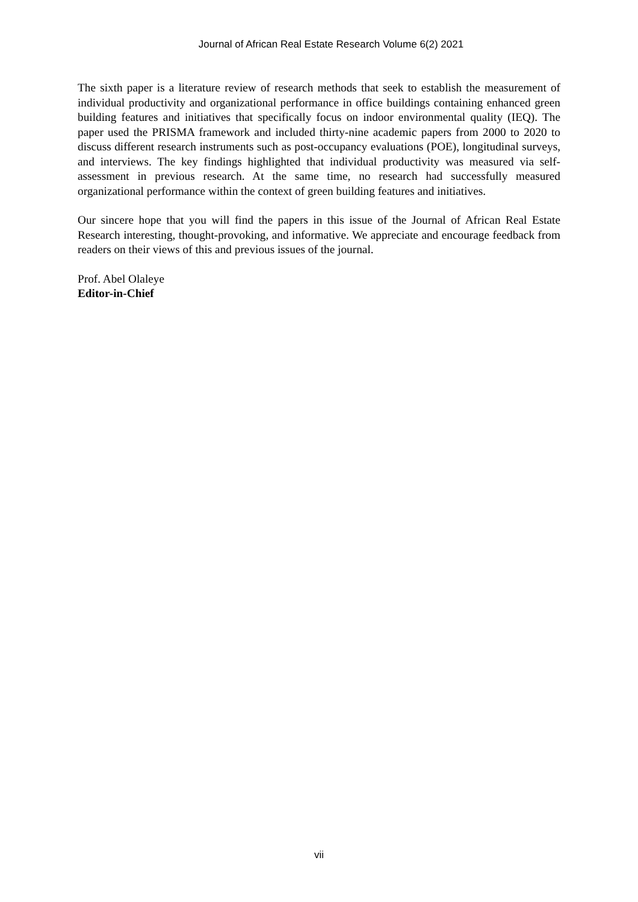Journal of African Real Estate Research Volume 6(2) 2021
The sixth paper is a literature review of research methods that seek to establish the measurement of individual productivity and organizational performance in office buildings containing enhanced green building features and initiatives that specifically focus on indoor environmental quality (IEQ). The paper used the PRISMA framework and included thirty-nine academic papers from 2000 to 2020 to discuss different research instruments such as post-occupancy evaluations (POE), longitudinal surveys, and interviews. The key findings highlighted that individual productivity was measured via self-assessment in previous research. At the same time, no research had successfully measured organizational performance within the context of green building features and initiatives.
Our sincere hope that you will find the papers in this issue of the Journal of African Real Estate Research interesting, thought-provoking, and informative. We appreciate and encourage feedback from readers on their views of this and previous issues of the journal.
Prof. Abel Olaleye
Editor-in-Chief
vii